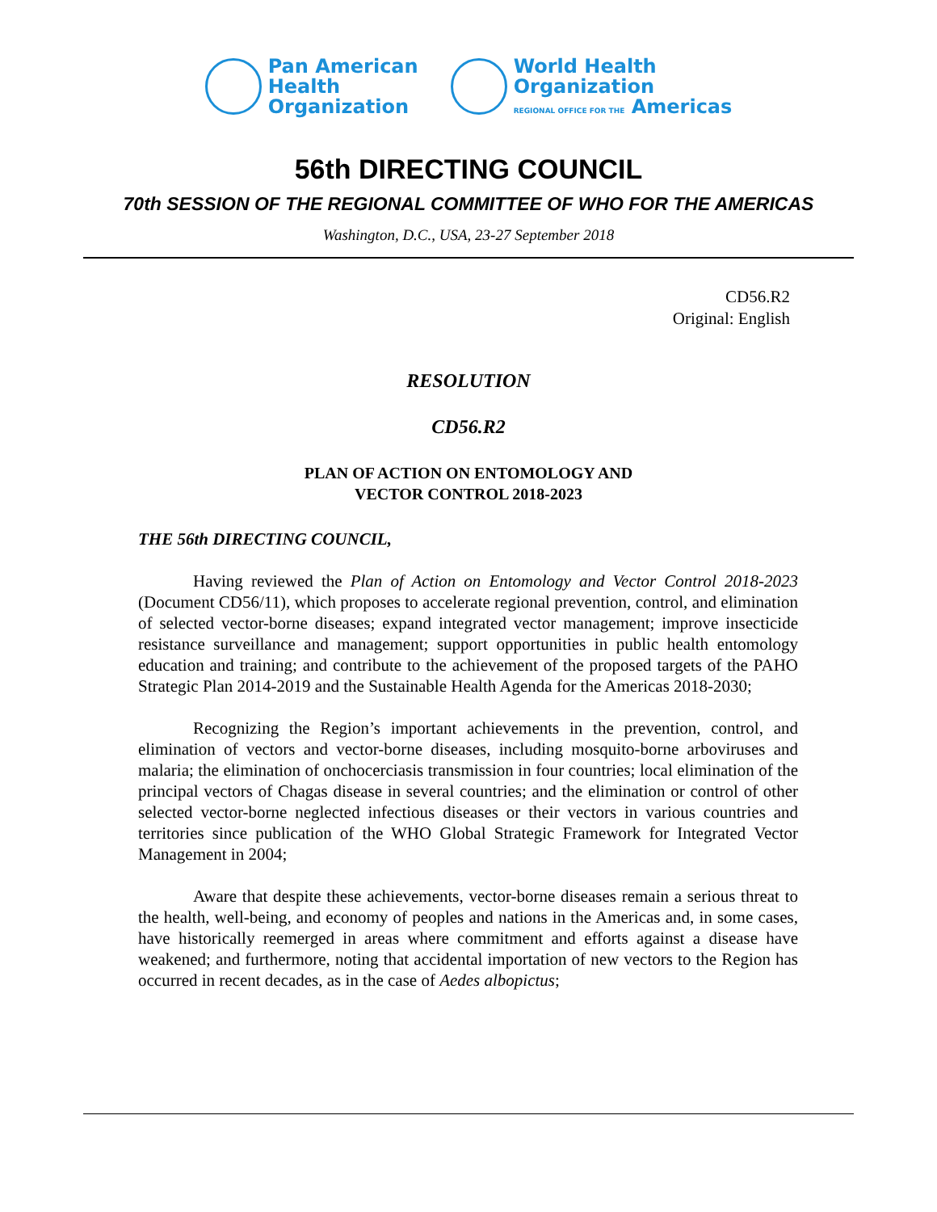Pan American
Health
Organization
World Health
Organization
REGIONAL OFFICE FOR THE Americas
56th DIRECTING COUNCIL
70th SESSION OF THE REGIONAL COMMITTEE OF WHO FOR THE AMERICAS
Washington, D.C., USA, 23-27 September 2018
CD56.R2
Original: English
RESOLUTION
CD56.R2
PLAN OF ACTION ON ENTOMOLOGY AND
VECTOR CONTROL 2018-2023
THE 56th DIRECTING COUNCIL,
Having reviewed the Plan of Action on Entomology and Vector Control 2018-2023 (Document CD56/11), which proposes to accelerate regional prevention, control, and elimination of selected vector-borne diseases; expand integrated vector management; improve insecticide resistance surveillance and management; support opportunities in public health entomology education and training; and contribute to the achievement of the proposed targets of the PAHO Strategic Plan 2014-2019 and the Sustainable Health Agenda for the Americas 2018-2030;
Recognizing the Region’s important achievements in the prevention, control, and elimination of vectors and vector-borne diseases, including mosquito-borne arboviruses and malaria; the elimination of onchocerciasis transmission in four countries; local elimination of the principal vectors of Chagas disease in several countries; and the elimination or control of other selected vector-borne neglected infectious diseases or their vectors in various countries and territories since publication of the WHO Global Strategic Framework for Integrated Vector Management in 2004;
Aware that despite these achievements, vector-borne diseases remain a serious threat to the health, well-being, and economy of peoples and nations in the Americas and, in some cases, have historically reemerged in areas where commitment and efforts against a disease have weakened; and furthermore, noting that accidental importation of new vectors to the Region has occurred in recent decades, as in the case of Aedes albopictus;